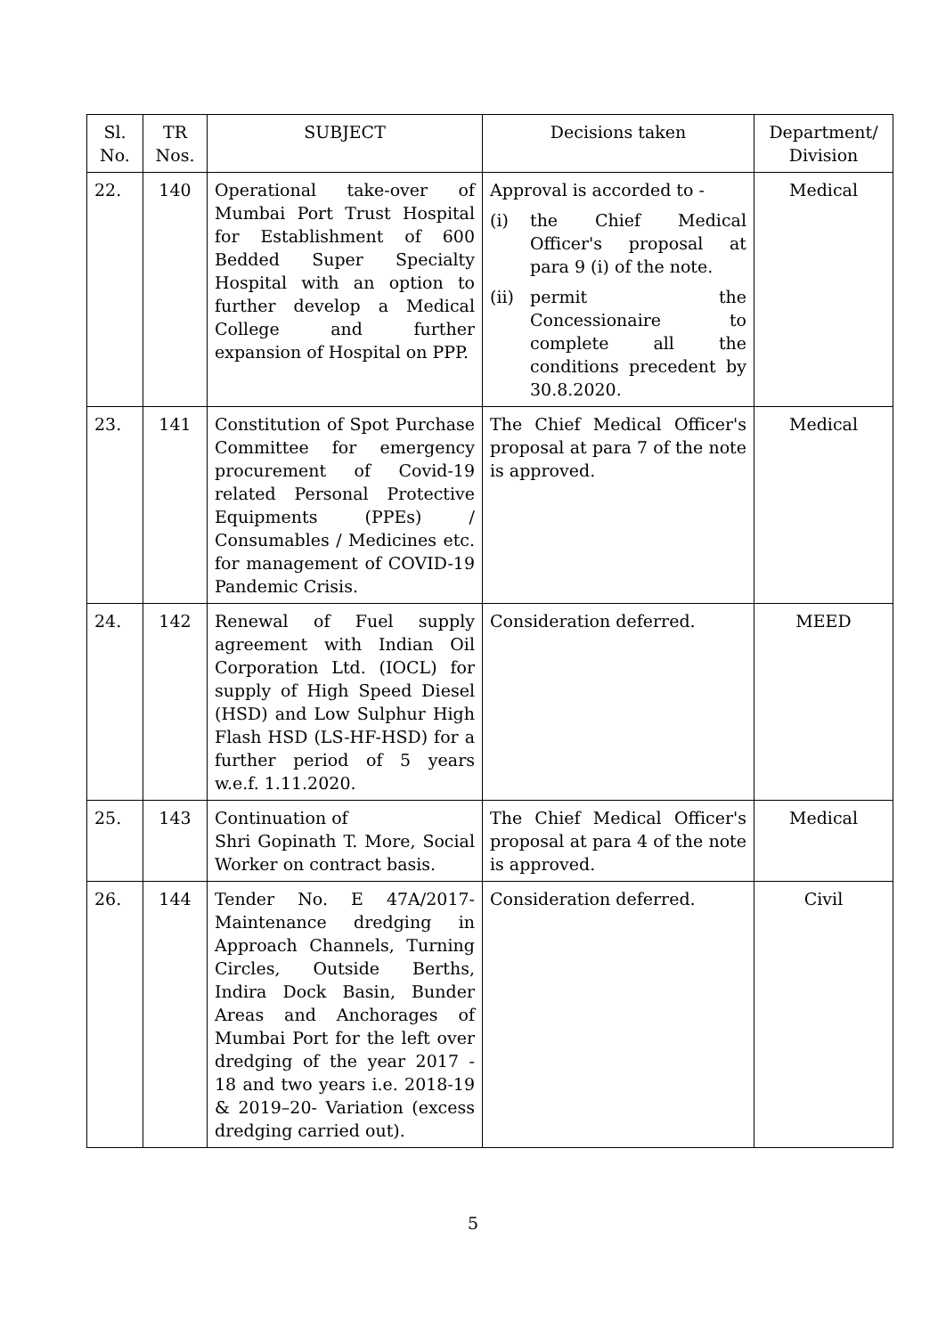| Sl. No. | TR Nos. | SUBJECT | Decisions taken | Department/ Division |
| --- | --- | --- | --- | --- |
| 22. | 140 | Operational take-over of Mumbai Port Trust Hospital for Establishment of 600 Bedded Super Specialty Hospital with an option to further develop a Medical College and further expansion of Hospital on PPP. | Approval is accorded to - (i) the Chief Medical Officer's proposal at para 9 (i) of the note. (ii) permit the Concessionaire to complete all the conditions precedent by 30.8.2020. | Medical |
| 23. | 141 | Constitution of Spot Purchase Committee for emergency procurement of Covid-19 related Personal Protective Equipments (PPEs) / Consumables / Medicines etc. for management of COVID-19 Pandemic Crisis. | The Chief Medical Officer's proposal at para 7 of the note is approved. | Medical |
| 24. | 142 | Renewal of Fuel supply agreement with Indian Oil Corporation Ltd. (IOCL) for supply of High Speed Diesel (HSD) and Low Sulphur High Flash HSD (LS-HF-HSD) for a further period of 5 years w.e.f. 1.11.2020. | Consideration deferred. | MEED |
| 25. | 143 | Continuation of Shri Gopinath T. More, Social Worker on contract basis. | The Chief Medical Officer's proposal at para 4 of the note is approved. | Medical |
| 26. | 144 | Tender No. E 47A/2017-Maintenance dredging in Approach Channels, Turning Circles, Outside Berths, Indira Dock Basin, Bunder Areas and Anchorages of Mumbai Port for the left over dredging of the year 2017 - 18 and two years i.e. 2018-19 & 2019–20- Variation (excess dredging carried out). | Consideration deferred. | Civil |
5